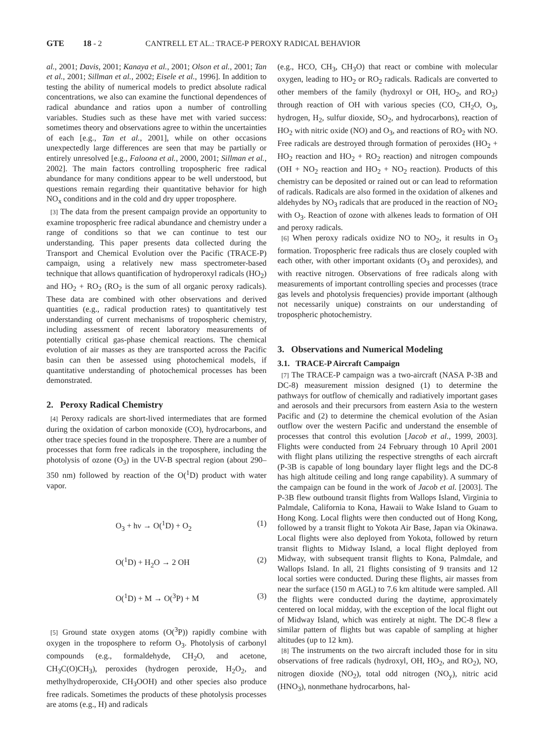GTE 18 - 2 CANTRELL ET AL.: TRACE-P PEROXY RADICAL BEHAVIOR
al., 2001; Davis, 2001; Kanaya et al., 2001; Olson et al., 2001; Tan et al., 2001; Sillman et al., 2002; Eisele et al., 1996]. In addition to testing the ability of numerical models to predict absolute radical concentrations, we also can examine the functional dependences of radical abundance and ratios upon a number of controlling variables. Studies such as these have met with varied success: sometimes theory and observations agree to within the uncertainties of each [e.g., Tan et al., 2001], while on other occasions unexpectedly large differences are seen that may be partially or entirely unresolved [e.g., Faloona et al., 2000, 2001; Sillman et al., 2002]. The main factors controlling tropospheric free radical abundance for many conditions appear to be well understood, but questions remain regarding their quantitative behavior for high NO<sub>x</sub> conditions and in the cold and dry upper troposphere.
[3] The data from the present campaign provide an opportunity to examine tropospheric free radical abundance and chemistry under a range of conditions so that we can continue to test our understanding. This paper presents data collected during the Transport and Chemical Evolution over the Pacific (TRACE-P) campaign, using a relatively new mass spectrometer-based technique that allows quantification of hydroperoxyl radicals (HO<sub>2</sub>) and HO<sub>2</sub> + RO<sub>2</sub> (RO<sub>2</sub> is the sum of all organic peroxy radicals). These data are combined with other observations and derived quantities (e.g., radical production rates) to quantitatively test understanding of current mechanisms of tropospheric chemistry, including assessment of recent laboratory measurements of potentially critical gas-phase chemical reactions. The chemical evolution of air masses as they are transported across the Pacific basin can then be assessed using photochemical models, if quantitative understanding of photochemical processes has been demonstrated.
2. Peroxy Radical Chemistry
[4] Peroxy radicals are short-lived intermediates that are formed during the oxidation of carbon monoxide (CO), hydrocarbons, and other trace species found in the troposphere. There are a number of processes that form free radicals in the troposphere, including the photolysis of ozone (O<sub>3</sub>) in the UV-B spectral region (about 290–350 nm) followed by reaction of the O(<sup>1</sup>D) product with water vapor.
O<sub>3</sub> + hν → O(<sup>1</sup>D) + O<sub>2</sub> (1)
O(<sup>1</sup>D) + H<sub>2</sub>O → 2 OH (2)
O(<sup>1</sup>D) + M → O(<sup>3</sup>P) + M (3)
[5] Ground state oxygen atoms (O(<sup>3</sup>P)) rapidly combine with oxygen in the troposphere to reform O<sub>3</sub>. Photolysis of carbonyl compounds (e.g., formaldehyde, CH<sub>2</sub>O, and acetone, CH<sub>3</sub>C(O)CH<sub>3</sub>), peroxides (hydrogen peroxide, H<sub>2</sub>O<sub>2</sub>, and methylhydroperoxide, CH<sub>3</sub>OOH) and other species also produce free radicals. Sometimes the products of these photolysis processes are atoms (e.g., H) and radicals
(e.g., HCO, CH<sub>3</sub>, CH<sub>3</sub>O) that react or combine with molecular oxygen, leading to HO<sub>2</sub> or RO<sub>2</sub> radicals. Radicals are converted to other members of the family (hydroxyl or OH, HO<sub>2</sub>, and RO<sub>2</sub>) through reaction of OH with various species (CO, CH<sub>2</sub>O, O<sub>3</sub>, hydrogen, H<sub>2</sub>, sulfur dioxide, SO<sub>2</sub>, and hydrocarbons), reaction of HO<sub>2</sub> with nitric oxide (NO) and O<sub>3</sub>, and reactions of RO<sub>2</sub> with NO. Free radicals are destroyed through formation of peroxides (HO<sub>2</sub> + HO<sub>2</sub> reaction and HO<sub>2</sub> + RO<sub>2</sub> reaction) and nitrogen compounds (OH + NO<sub>2</sub> reaction and HO<sub>2</sub> + NO<sub>2</sub> reaction). Products of this chemistry can be deposited or rained out or can lead to reformation of radicals. Radicals are also formed in the oxidation of alkenes and aldehydes by NO<sub>3</sub> radicals that are produced in the reaction of NO<sub>2</sub> with O<sub>3</sub>. Reaction of ozone with alkenes leads to formation of OH and peroxy radicals.
[6] When peroxy radicals oxidize NO to NO<sub>2</sub>, it results in O<sub>3</sub> formation. Tropospheric free radicals thus are closely coupled with each other, with other important oxidants (O<sub>3</sub> and peroxides), and with reactive nitrogen. Observations of free radicals along with measurements of important controlling species and processes (trace gas levels and photolysis frequencies) provide important (although not necessarily unique) constraints on our understanding of tropospheric photochemistry.
3. Observations and Numerical Modeling
3.1. TRACE-P Aircraft Campaign
[7] The TRACE-P campaign was a two-aircraft (NASA P-3B and DC-8) measurement mission designed (1) to determine the pathways for outflow of chemically and radiatively important gases and aerosols and their precursors from eastern Asia to the western Pacific and (2) to determine the chemical evolution of the Asian outflow over the western Pacific and understand the ensemble of processes that control this evolution [Jacob et al., 1999, 2003]. Flights were conducted from 24 February through 10 April 2001 with flight plans utilizing the respective strengths of each aircraft (P-3B is capable of long boundary layer flight legs and the DC-8 has high altitude ceiling and long range capability). A summary of the campaign can be found in the work of Jacob et al. [2003]. The P-3B flew outbound transit flights from Wallops Island, Virginia to Palmdale, California to Kona, Hawaii to Wake Island to Guam to Hong Kong. Local flights were then conducted out of Hong Kong, followed by a transit flight to Yokota Air Base, Japan via Okinawa. Local flights were also deployed from Yokota, followed by return transit flights to Midway Island, a local flight deployed from Midway, with subsequent transit flights to Kona, Palmdale, and Wallops Island. In all, 21 flights consisting of 9 transits and 12 local sorties were conducted. During these flights, air masses from near the surface (150 m AGL) to 7.6 km altitude were sampled. All the flights were conducted during the daytime, approximately centered on local midday, with the exception of the local flight out of Midway Island, which was entirely at night. The DC-8 flew a similar pattern of flights but was capable of sampling at higher altitudes (up to 12 km).
[8] The instruments on the two aircraft included those for in situ observations of free radicals (hydroxyl, OH, HO<sub>2</sub>, and RO<sub>2</sub>), NO, nitrogen dioxide (NO<sub>2</sub>), total odd nitrogen (NO<sub>y</sub>), nitric acid (HNO<sub>3</sub>), nonmethane hydrocarbons, hal-